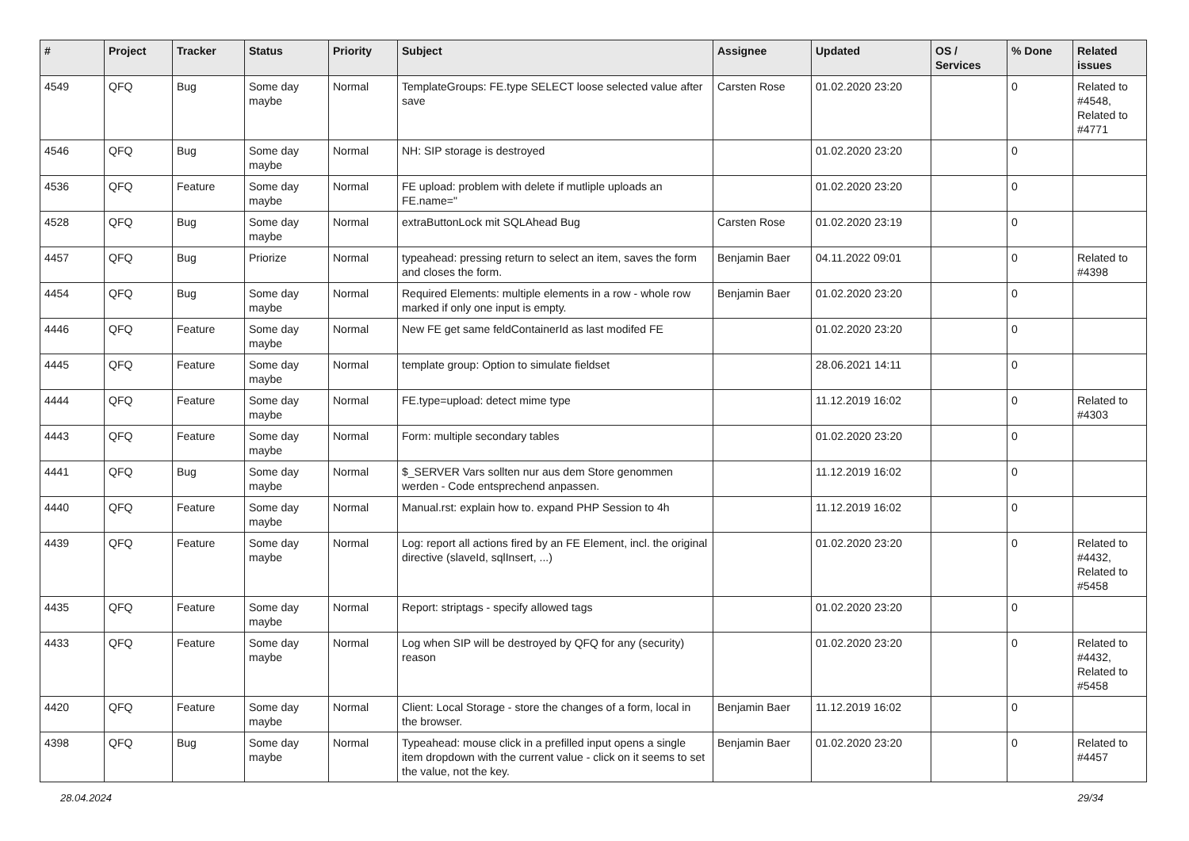| # | Project | Tracker | Status | Priority | Subject | Assignee | Updated | OS / Services | % Done | Related issues |
| --- | --- | --- | --- | --- | --- | --- | --- | --- | --- | --- |
| 4549 | QFQ | Bug | Some day maybe | Normal | TemplateGroups: FE.type SELECT loose selected value after save | Carsten Rose | 01.02.2020 23:20 | | 0 | Related to #4548, Related to #4771 |
| 4546 | QFQ | Bug | Some day maybe | Normal | NH: SIP storage is destroyed | | 01.02.2020 23:20 | | 0 | |
| 4536 | QFQ | Feature | Some day maybe | Normal | FE upload: problem with delete if mutliple uploads an FE.name=" | | 01.02.2020 23:20 | | 0 | |
| 4528 | QFQ | Bug | Some day maybe | Normal | extraButtonLock mit SQLAhead Bug | Carsten Rose | 01.02.2020 23:19 | | 0 | |
| 4457 | QFQ | Bug | Priorize | Normal | typeahead: pressing return to select an item, saves the form and closes the form. | Benjamin Baer | 04.11.2022 09:01 | | 0 | Related to #4398 |
| 4454 | QFQ | Bug | Some day maybe | Normal | Required Elements: multiple elements in a row - whole row marked if only one input is empty. | Benjamin Baer | 01.02.2020 23:20 | | 0 | |
| 4446 | QFQ | Feature | Some day maybe | Normal | New FE get same feldContainerId as last modifed FE | | 01.02.2020 23:20 | | 0 | |
| 4445 | QFQ | Feature | Some day maybe | Normal | template group: Option to simulate fieldset | | 28.06.2021 14:11 | | 0 | |
| 4444 | QFQ | Feature | Some day maybe | Normal | FE.type=upload: detect mime type | | 11.12.2019 16:02 | | 0 | Related to #4303 |
| 4443 | QFQ | Feature | Some day maybe | Normal | Form: multiple secondary tables | | 01.02.2020 23:20 | | 0 | |
| 4441 | QFQ | Bug | Some day maybe | Normal | $_SERVER Vars sollten nur aus dem Store genommen werden - Code entsprechend anpassen. | | 11.12.2019 16:02 | | 0 | |
| 4440 | QFQ | Feature | Some day maybe | Normal | Manual.rst: explain how to. expand PHP Session to 4h | | 11.12.2019 16:02 | | 0 | |
| 4439 | QFQ | Feature | Some day maybe | Normal | Log: report all actions fired by an FE Element, incl. the original directive (slaveId, sqlInsert, ...) | | 01.02.2020 23:20 | | 0 | Related to #4432, Related to #5458 |
| 4435 | QFQ | Feature | Some day maybe | Normal | Report: striptags - specify allowed tags | | 01.02.2020 23:20 | | 0 | |
| 4433 | QFQ | Feature | Some day maybe | Normal | Log when SIP will be destroyed by QFQ for any (security) reason | | 01.02.2020 23:20 | | 0 | Related to #4432, Related to #5458 |
| 4420 | QFQ | Feature | Some day maybe | Normal | Client: Local Storage - store the changes of a form, local in the browser. | Benjamin Baer | 11.12.2019 16:02 | | 0 | |
| 4398 | QFQ | Bug | Some day maybe | Normal | Typeahead: mouse click in a prefilled input opens a single item dropdown with the current value - click on it seems to set the value, not the key. | Benjamin Baer | 01.02.2020 23:20 | | 0 | Related to #4457 |
28.04.2024 29/34